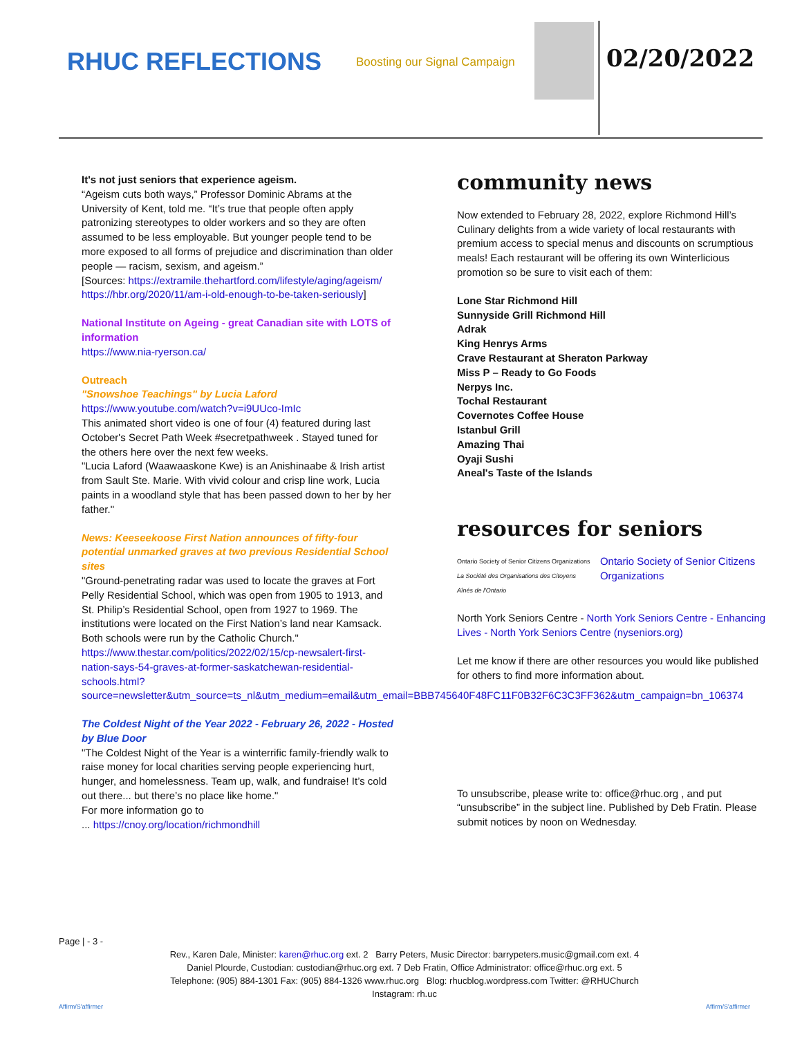RHUC REFLECTIONS Boosting our Signal Campaign 02/20/2022
It's not just seniors that experience ageism.
“Ageism cuts both ways,” Professor Dominic Abrams at the University of Kent, told me. “It’s true that people often apply patronizing stereotypes to older workers and so they are often assumed to be less employable. But younger people tend to be more exposed to all forms of prejudice and discrimination than older people — racism, sexism, and ageism.”
[Sources: https://extramile.thehartford.com/lifestyle/aging/ageism/ https://hbr.org/2020/11/am-i-old-enough-to-be-taken-seriously]
National Institute on Ageing - great Canadian site with LOTS of information
https://www.nia-ryerson.ca/
Outreach
"Snowshoe Teachings" by Lucia Laford
https://www.youtube.com/watch?v=i9UUco-ImIc
This animated short video is one of four (4) featured during last October's Secret Path Week #secretpathweek . Stayed tuned for the others here over the next few weeks.
"Lucia Laford (Waawaaskone Kwe) is an Anishinaabe & Irish artist from Sault Ste. Marie. With vivid colour and crisp line work, Lucia paints in a woodland style that has been passed down to her by her father."
News: Keeseekoose First Nation announces of fifty-four potential unmarked graves at two previous Residential School sites
"Ground-penetrating radar was used to locate the graves at Fort Pelly Residential School, which was open from 1905 to 1913, and St. Philip’s Residential School, open from 1927 to 1969. The institutions were located on the First Nation’s land near Kamsack. Both schools were run by the Catholic Church."
https://www.thestar.com/politics/2022/02/15/cp-newsalert-first-nation-says-54-graves-at-former-saskatchewan-residential-schools.html?source=newsletter&utm_source=ts_nl&utm_medium=email&utm_email=BBB745640F48FC11F0B32F6C3C3FF362&utm_campaign=bn_106374
The Coldest Night of the Year 2022 - February 26, 2022 - Hosted by Blue Door
"The Coldest Night of the Year is a winterrific family-friendly walk to raise money for local charities serving people experiencing hurt, hunger, and homelessness. Team up, walk, and fundraise! It’s cold out there... but there’s no place like home."
For more information go to
... https://cnoy.org/location/richmondhill
community news
Now extended to February 28, 2022, explore Richmond Hill’s Culinary delights from a wide variety of local restaurants with premium access to special menus and discounts on scrumptious meals! Each restaurant will be offering its own Winterlicious promotion so be sure to visit each of them:
Lone Star Richmond Hill
Sunnyside Grill Richmond Hill
Adrak
King Henrys Arms
Crave Restaurant at Sheraton Parkway
Miss P – Ready to Go Foods
Nerpys Inc.
Tochal Restaurant
Covernotes Coffee House
Istanbul Grill
Amazing Thai
Oyaji Sushi
Aneal's Taste of the Islands
resources for seniors
Ontario Society of Senior Citizens Organizations
La Société des Organisations des Citoyens Aînés de l'Ontario
Ontario Society of Senior Citizens Organizations
North York Seniors Centre - North York Seniors Centre - Enhancing Lives - North York Seniors Centre (nyseniors.org)
Let me know if there are other resources you would like published for others to find more information about.
To unsubscribe, please write to: office@rhuc.org , and put “unsubscribe” in the subject line. Published by Deb Fratin. Please submit notices by noon on Wednesday.
Page | - 3 -
Rev., Karen Dale, Minister: karen@rhuc.org ext. 2 Barry Peters, Music Director: barrypeters.music@gmail.com ext. 4
Daniel Plourde, Custodian: custodian@rhuc.org ext. 7 Deb Fratin, Office Administrator: office@rhuc.org ext. 5
Telephone: (905) 884-1301 Fax: (905) 884-1326 www.rhuc.org Blog: rhucblog.wordpress.com Twitter: @RHUChurch
Instagram: rh.uc
Affirm/S'affirmer Affirm/S'affirmer